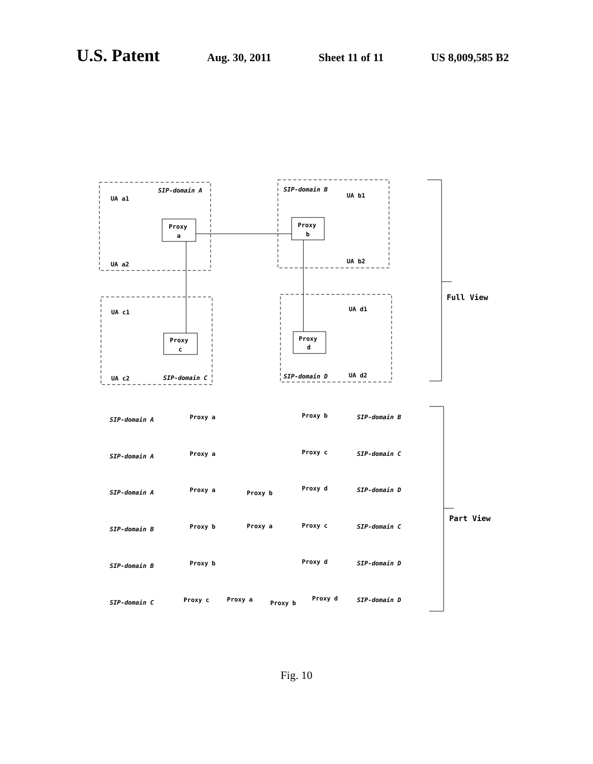U.S. Patent Aug. 30, 2011 Sheet 11 of 11 US 8,009,585 B2
SIP-domain A
SIP-domain B
SIP-domain C
SIP-domain D
UA a1
UA a2
UA b1
UA b2
UA c1
UA c2
UA d1
UA d2
Proxy
a
Proxy
b
Proxy
c
Proxy
d
Full View
Part View
SIP-domain A
SIP-domain B
SIP-domain A
SIP-domain C
SIP-domain A
SIP-domain D
SIP-domain B
SIP-domain C
SIP-domain B
SIP-domain D
SIP-domain C
SIP-domain D
Proxy a
Proxy b
Proxy a
Proxy c
Proxy a
Proxy b
Proxy d
Proxy b
Proxy a
Proxy c
Proxy b
Proxy d
Proxy c
Proxy a
Proxy b
Proxy d
Fig. 10